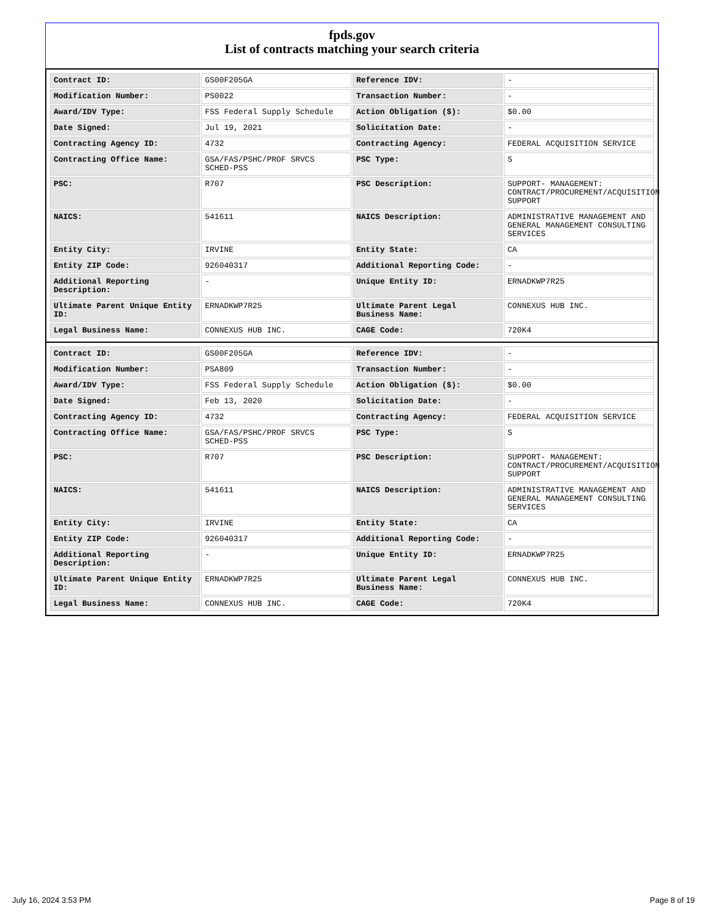fpds.gov
List of contracts matching your search criteria
| Contract ID: | GS00F205GA | Reference IDV: | - |
| Modification Number: | PS0022 | Transaction Number: | - |
| Award/IDV Type: | FSS Federal Supply Schedule | Action Obligation ($): | $0.00 |
| Date Signed: | Jul 19, 2021 | Solicitation Date: | - |
| Contracting Agency ID: | 4732 | Contracting Agency: | FEDERAL ACQUISITION SERVICE |
| Contracting Office Name: | GSA/FAS/PSHC/PROF SRVCS SCHED-PSS | PSC Type: | S |
| PSC: | R707 | PSC Description: | SUPPORT- MANAGEMENT: CONTRACT/PROCUREMENT/ACQUISITION SUPPORT |
| NAICS: | 541611 | NAICS Description: | ADMINISTRATIVE MANAGEMENT AND GENERAL MANAGEMENT CONSULTING SERVICES |
| Entity City: | IRVINE | Entity State: | CA |
| Entity ZIP Code: | 926040317 | Additional Reporting Code: | - |
| Additional Reporting Description: | - | Unique Entity ID: | ERNADKWP7R25 |
| Ultimate Parent Unique Entity ID: | ERNADKWP7R25 | Ultimate Parent Legal Business Name: | CONNEXUS HUB INC. |
| Legal Business Name: | CONNEXUS HUB INC. | CAGE Code: | 720K4 |
| Contract ID: | GS00F205GA | Reference IDV: | - |
| Modification Number: | PSA809 | Transaction Number: | - |
| Award/IDV Type: | FSS Federal Supply Schedule | Action Obligation ($): | $0.00 |
| Date Signed: | Feb 13, 2020 | Solicitation Date: | - |
| Contracting Agency ID: | 4732 | Contracting Agency: | FEDERAL ACQUISITION SERVICE |
| Contracting Office Name: | GSA/FAS/PSHC/PROF SRVCS SCHED-PSS | PSC Type: | S |
| PSC: | R707 | PSC Description: | SUPPORT- MANAGEMENT: CONTRACT/PROCUREMENT/ACQUISITION SUPPORT |
| NAICS: | 541611 | NAICS Description: | ADMINISTRATIVE MANAGEMENT AND GENERAL MANAGEMENT CONSULTING SERVICES |
| Entity City: | IRVINE | Entity State: | CA |
| Entity ZIP Code: | 926040317 | Additional Reporting Code: | - |
| Additional Reporting Description: | - | Unique Entity ID: | ERNADKWP7R25 |
| Ultimate Parent Unique Entity ID: | ERNADKWP7R25 | Ultimate Parent Legal Business Name: | CONNEXUS HUB INC. |
| Legal Business Name: | CONNEXUS HUB INC. | CAGE Code: | 720K4 |
July 16, 2024 3:53 PM Page 8 of 19